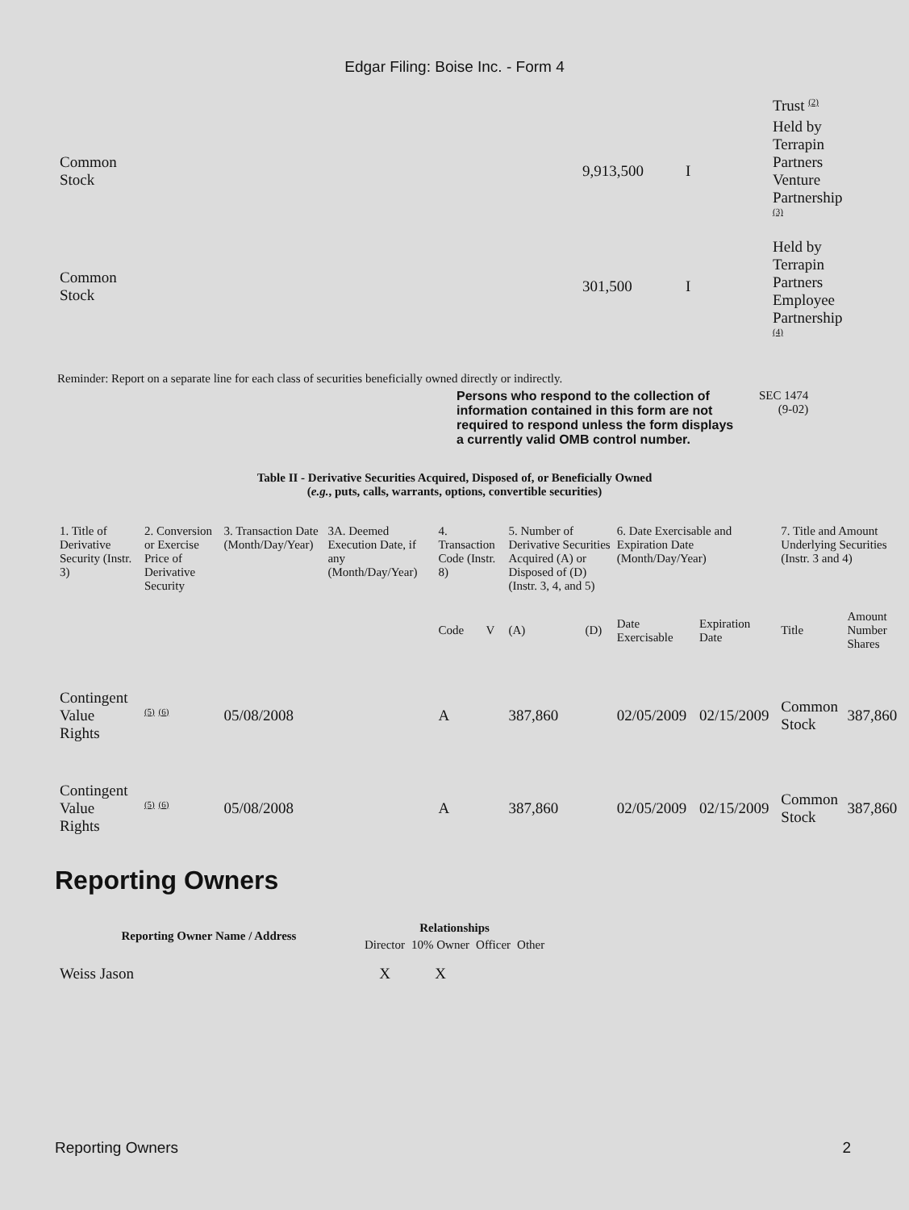Edgar Filing: Boise Inc. - Form 4
| | | | Trust <sup>(2)</sup> |
| Common Stock | 9,913,500 | I | Held by Terrapin Partners Venture Partnership <sup>(3)</sup> |
| Common Stock | 301,500 | I | Held by Terrapin Partners Employee Partnership <sup>(4)</sup> |
Reminder: Report on a separate line for each class of securities beneficially owned directly or indirectly.
Persons who respond to the collection of information contained in this form are not required to respond unless the form displays a currently valid OMB control number.
SEC 1474
(9-02)
Table II - Derivative Securities Acquired, Disposed of, or Beneficially Owned
(e.g., puts, calls, warrants, options, convertible securities)
| 1. Title of Derivative Security (Instr. 3) | 2. Conversion or Exercise Price of Derivative Security | 3. Transaction Date (Month/Day/Year) | 3A. Deemed Execution Date, if any (Month/Day/Year) | 4. Transaction Code (Instr. 8) | | 5. Number of Derivative Securities Acquired (A) or Disposed of (D) (Instr. 3, 4, and 5) | | 6. Date Exercisable and Expiration Date (Month/Day/Year) | | 7. Title and Amount Underlying Securities (Instr. 3 and 4) | |
| | | | | Code | V | (A) | (D) | Date Exercisable | Expiration Date | Title | Amount Number Shares |
| Contingent Value Rights | <sup>(5)</sup> <sup>(6)</sup> | 05/08/2008 | | A | | 387,860 | | 02/05/2009 | 02/15/2009 | Common Stock | 387,860 |
| Contingent Value Rights | <sup>(5)</sup> <sup>(6)</sup> | 05/08/2008 | | A | | 387,860 | | 02/05/2009 | 02/15/2009 | Common Stock | 387,860 |
Reporting Owners
| Reporting Owner Name / Address | Relationships | | | |
| --- | --- | --- | --- | --- |
| | Director | 10% Owner | Officer | Other |
| Weiss Jason | X | X | | |
Reporting Owners 2